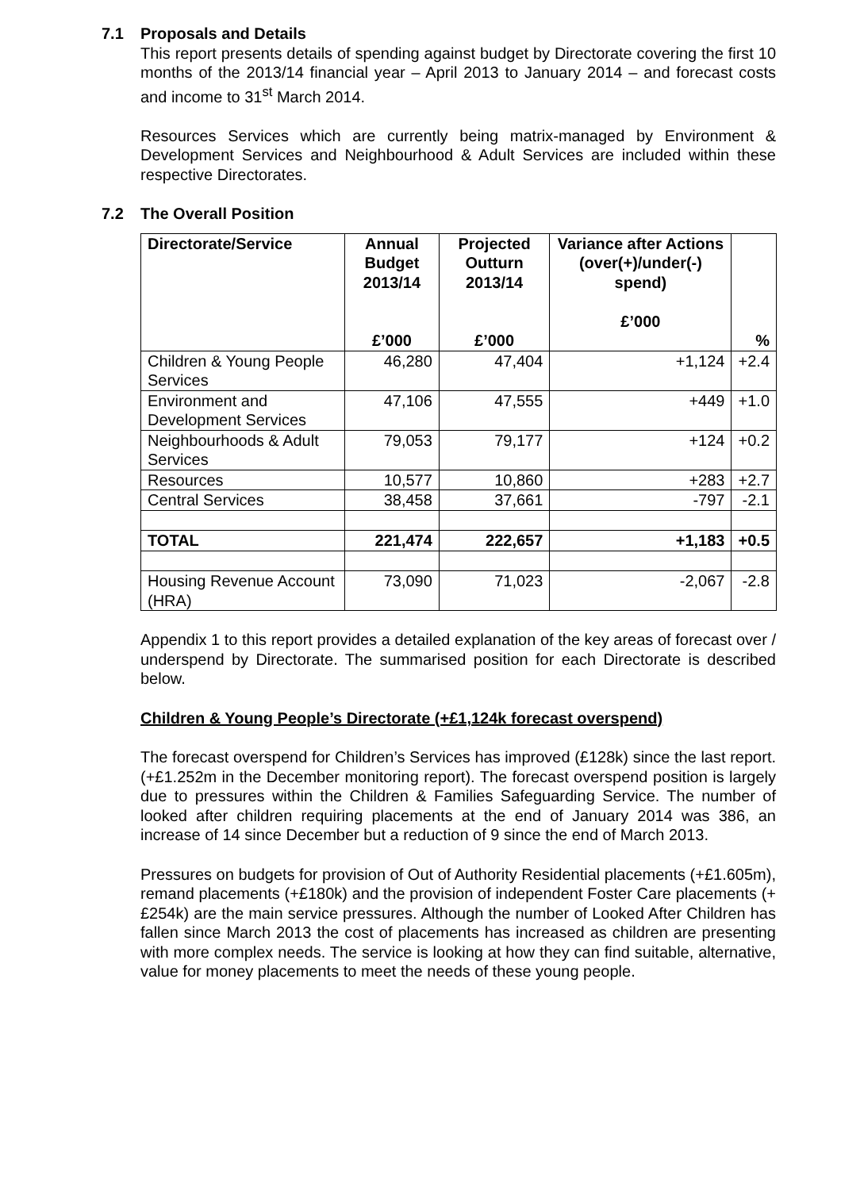7.1 Proposals and Details
This report presents details of spending against budget by Directorate covering the first 10 months of the 2013/14 financial year – April 2013 to January 2014 – and forecast costs and income to 31<sup>st</sup> March 2014.
Resources Services which are currently being matrix-managed by Environment & Development Services and Neighbourhood & Adult Services are included within these respective Directorates.
7.2 The Overall Position
| Directorate/Service | Annual Budget 2013/14 £’000 | Projected Outturn 2013/14 £’000 | Variance after Actions (over(+)/under(-) spend) £’000 | % |
| --- | --- | --- | --- | --- |
| Children & Young People Services | 46,280 | 47,404 | +1,124 | +2.4 |
| Environment and Development Services | 47,106 | 47,555 | +449 | +1.0 |
| Neighbourhoods & Adult Services | 79,053 | 79,177 | +124 | +0.2 |
| Resources | 10,577 | 10,860 | +283 | +2.7 |
| Central Services | 38,458 | 37,661 | -797 | -2.1 |
| TOTAL | 221,474 | 222,657 | +1,183 | +0.5 |
| Housing Revenue Account (HRA) | 73,090 | 71,023 | -2,067 | -2.8 |
Appendix 1 to this report provides a detailed explanation of the key areas of forecast over / underspend by Directorate. The summarised position for each Directorate is described below.
Children & Young People’s Directorate (+£1,124k forecast overspend)
The forecast overspend for Children’s Services has improved (£128k) since the last report. (+£1.252m in the December monitoring report). The forecast overspend position is largely due to pressures within the Children & Families Safeguarding Service. The number of looked after children requiring placements at the end of January 2014 was 386, an increase of 14 since December but a reduction of 9 since the end of March 2013.
Pressures on budgets for provision of Out of Authority Residential placements (+£1.605m), remand placements (+£180k) and the provision of independent Foster Care placements (+£254k) are the main service pressures. Although the number of Looked After Children has fallen since March 2013 the cost of placements has increased as children are presenting with more complex needs. The service is looking at how they can find suitable, alternative, value for money placements to meet the needs of these young people.